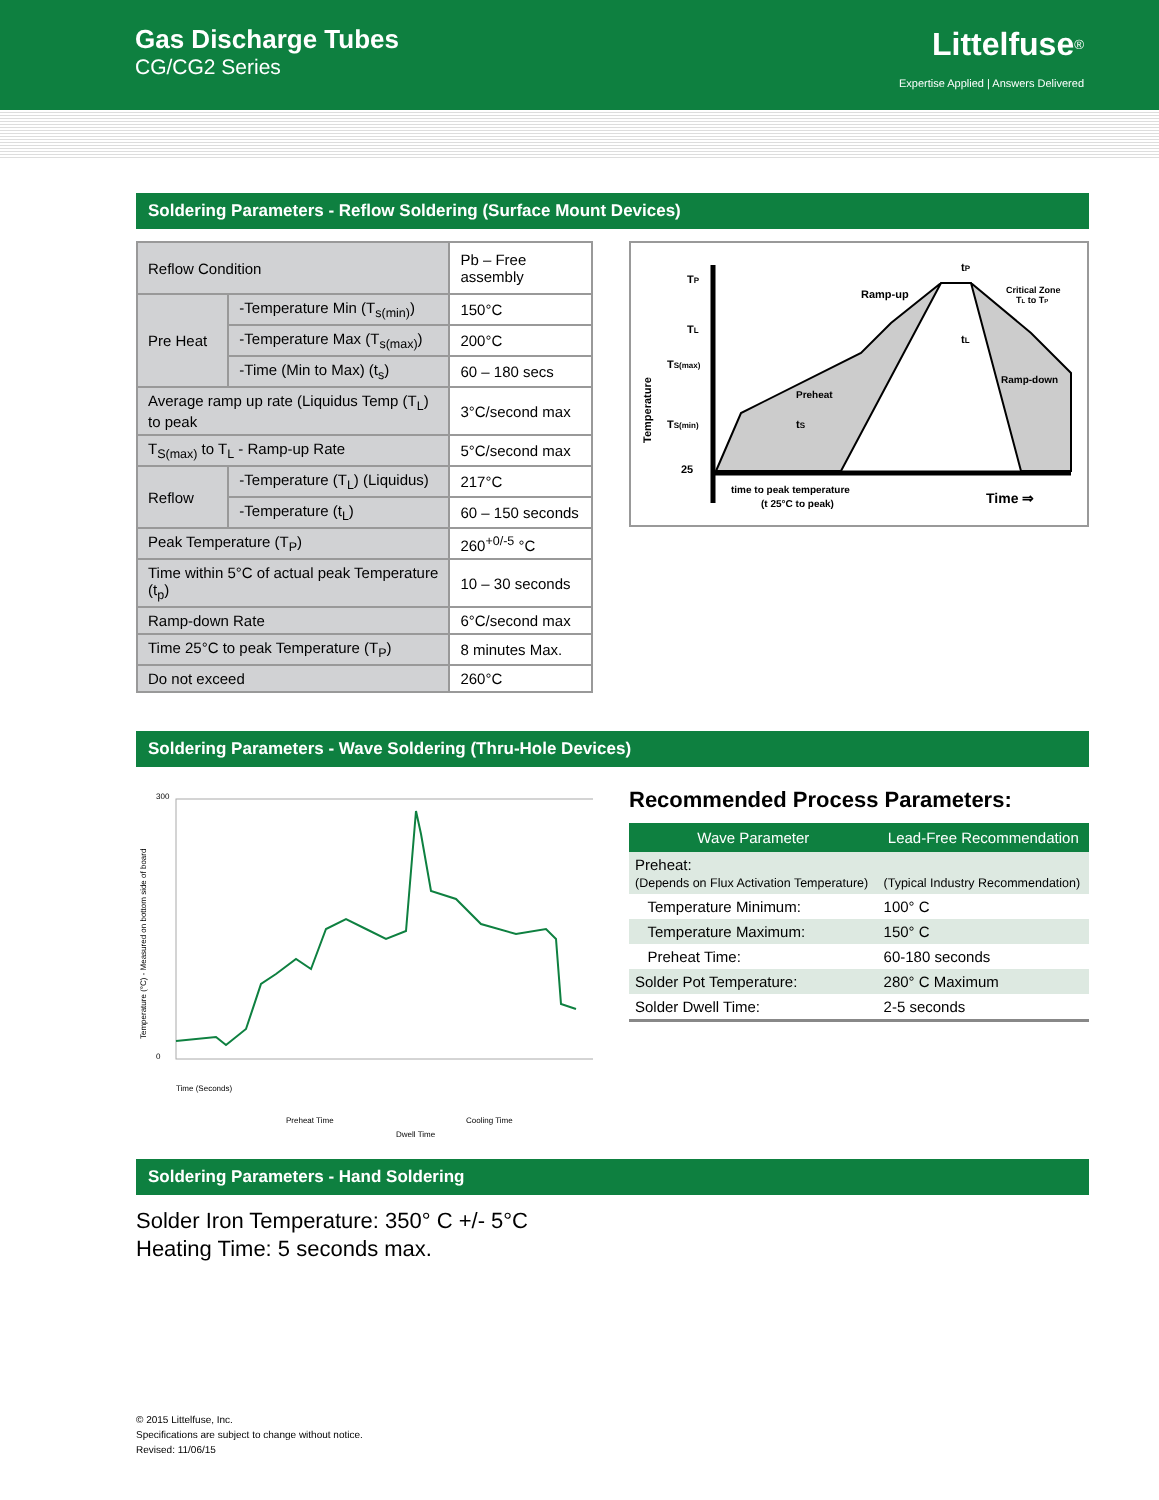Gas Discharge Tubes
CG/CG2 Series
Littelfuse<sup>®</sup>
Expertise Applied | Answers Delivered
Soldering Parameters - Reflow Soldering (Surface Mount Devices)
| Reflow Condition | | Pb – Free assembly |
| Pre Heat | -Temperature Min (T<sub>s(min)</sub>) | 150°C |
| | -Temperature Max (T<sub>s(max)</sub>) | 200°C |
| | -Time (Min to Max) (t<sub>s</sub>) | 60 – 180 secs |
| Average ramp up rate (Liquidus Temp (T<sub>L</sub>) to peak | | 3°C/second max |
| T<sub>S(max)</sub> to T<sub>L</sub> - Ramp-up Rate | | 5°C/second max |
| Reflow | -Temperature (T<sub>L</sub>) (Liquidus) | 217°C |
| | -Temperature (t<sub>L</sub>) | 60 – 150 seconds |
| Peak Temperature (T<sub>P</sub>) | | 260<sup>+0/-5</sup> °C |
| Time within 5°C of actual peak Temperature (t<sub>p</sub>) | | 10 – 30 seconds |
| Ramp-down Rate | | 6°C/second max |
| Time 25°C to peak Temperature (T<sub>P</sub>) | | 8 minutes Max. |
| Do not exceed | | 260°C |
TP
TL
TS(max)
TS(min)
25
Temperature
tP
Ramp-up
Critical Zone
TL to TP
tL
Ramp-down
Preheat
tS
time to peak temperature
(t 25°C to peak)
Time ⇒
Soldering Parameters - Wave Soldering (Thru-Hole Devices)
Temperature (°C) - Measured on bottom side of board
300
0
Time (Seconds)
Preheat Time
Cooling Time
Dwell Time
Recommended Process Parameters:
| Wave Parameter | Lead-Free Recommendation |
| --- | --- |
| Preheat: (Depends on Flux Activation Temperature) | (Typical Industry Recommendation) |
| Temperature Minimum: | 100° C |
| Temperature Maximum: | 150° C |
| Preheat Time: | 60-180 seconds |
| Solder Pot Temperature: | 280° C Maximum |
| Solder Dwell Time: | 2-5 seconds |
Soldering Parameters - Hand Soldering
Solder Iron Temperature: 350° C +/- 5°C
Heating Time: 5 seconds max.
© 2015 Littelfuse, Inc.
Specifications are subject to change without notice.
Revised: 11/06/15